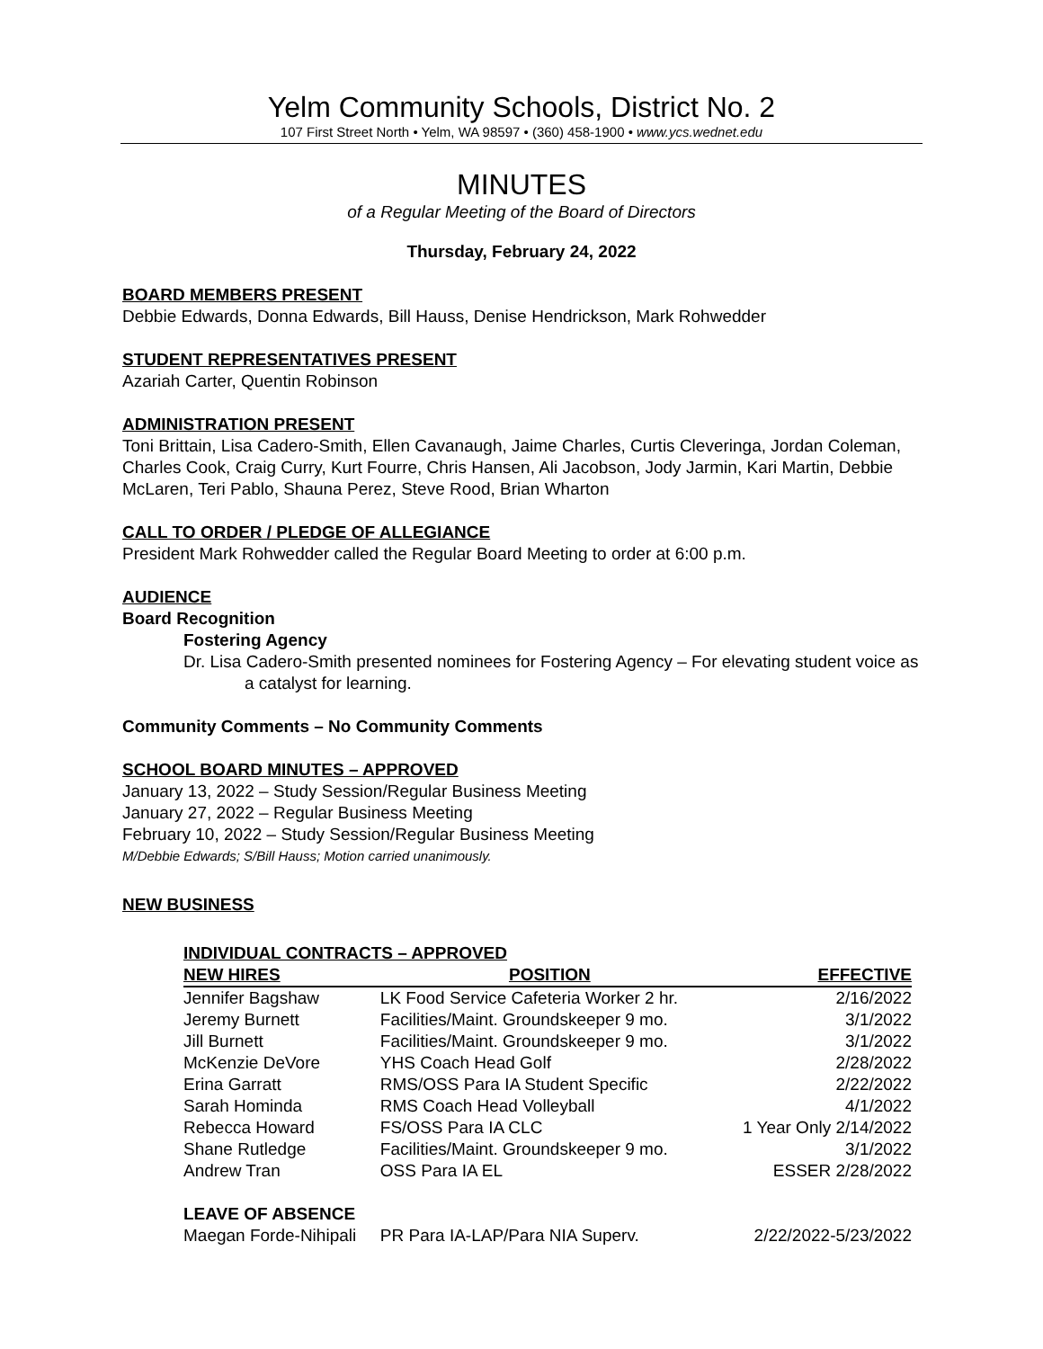Yelm Community Schools, District No. 2
107 First Street North • Yelm, WA 98597 • (360) 458-1900 • www.ycs.wednet.edu
MINUTES
of a Regular Meeting of the Board of Directors
Thursday, February 24, 2022
BOARD MEMBERS PRESENT
Debbie Edwards, Donna Edwards, Bill Hauss, Denise Hendrickson, Mark Rohwedder
STUDENT REPRESENTATIVES PRESENT
Azariah Carter, Quentin Robinson
ADMINISTRATION PRESENT
Toni Brittain, Lisa Cadero-Smith, Ellen Cavanaugh, Jaime Charles, Curtis Cleveringa, Jordan Coleman, Charles Cook, Craig Curry, Kurt Fourre, Chris Hansen, Ali Jacobson, Jody Jarmin, Kari Martin, Debbie McLaren, Teri Pablo, Shauna Perez, Steve Rood, Brian Wharton
CALL TO ORDER / PLEDGE OF ALLEGIANCE
President Mark Rohwedder called the Regular Board Meeting to order at 6:00 p.m.
AUDIENCE
Board Recognition
Fostering Agency
Dr. Lisa Cadero-Smith presented nominees for Fostering Agency – For elevating student voice as a catalyst for learning.
Community Comments – No Community Comments
SCHOOL BOARD MINUTES – APPROVED
January 13, 2022 – Study Session/Regular Business Meeting
January 27, 2022 – Regular Business Meeting
February 10, 2022 – Study Session/Regular Business Meeting
M/Debbie Edwards; S/Bill Hauss; Motion carried unanimously.
NEW BUSINESS
INDIVIDUAL CONTRACTS – APPROVED
| NEW HIRES | POSITION | EFFECTIVE |
| --- | --- | --- |
| Jennifer Bagshaw | LK Food Service Cafeteria Worker 2 hr. | 2/16/2022 |
| Jeremy Burnett | Facilities/Maint. Groundskeeper 9 mo. | 3/1/2022 |
| Jill Burnett | Facilities/Maint. Groundskeeper 9 mo. | 3/1/2022 |
| McKenzie DeVore | YHS Coach Head Golf | 2/28/2022 |
| Erina Garratt | RMS/OSS Para IA Student Specific | 2/22/2022 |
| Sarah Hominda | RMS Coach Head Volleyball | 4/1/2022 |
| Rebecca Howard | FS/OSS Para IA CLC | 1 Year Only 2/14/2022 |
| Shane Rutledge | Facilities/Maint. Groundskeeper 9 mo. | 3/1/2022 |
| Andrew Tran | OSS Para IA EL | ESSER 2/28/2022 |
| LEAVE OF ABSENCE | | |
| Maegan Forde-Nihipali | PR Para IA-LAP/Para NIA Superv. | 2/22/2022-5/23/2022 |